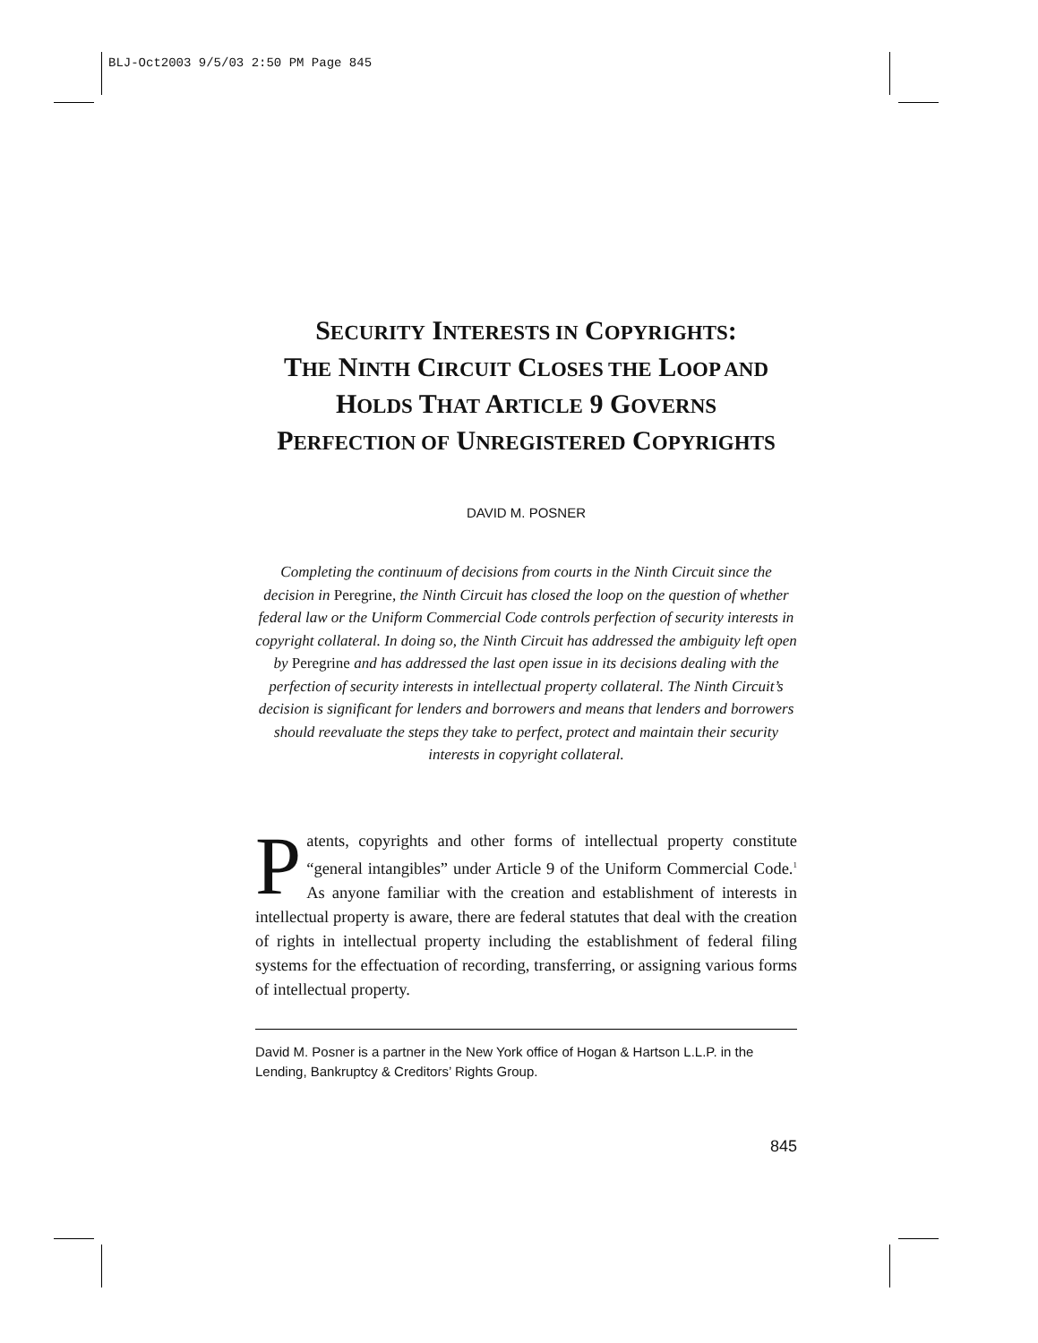BLJ-Oct2003 9/5/03 2:50 PM Page 845
SECURITY INTERESTS IN COPYRIGHTS:
THE NINTH CIRCUIT CLOSES THE LOOP AND
HOLDS THAT ARTICLE 9 GOVERNS
PERFECTION OF UNREGISTERED COPYRIGHTS
DAVID M. POSNER
Completing the continuum of decisions from courts in the Ninth Circuit since the decision in Peregrine, the Ninth Circuit has closed the loop on the question of whether federal law or the Uniform Commercial Code controls perfection of security interests in copyright collateral. In doing so, the Ninth Circuit has addressed the ambiguity left open by Peregrine and has addressed the last open issue in its decisions dealing with the perfection of security interests in intellectual property collateral. The Ninth Circuit’s decision is significant for lenders and borrowers and means that lenders and borrowers should reevaluate the steps they take to perfect, protect and maintain their security interests in copyright collateral.
Patents, copyrights and other forms of intellectual property constitute “general intangibles” under Article 9 of the Uniform Commercial Code.<sup>1</sup> As anyone familiar with the creation and establishment of interests in intellectual property is aware, there are federal statutes that deal with the creation of rights in intellectual property including the establishment of federal filing systems for the effectuation of recording, transferring, or assigning various forms of intellectual property.
David M. Posner is a partner in the New York office of Hogan & Hartson L.L.P. in the Lending, Bankruptcy & Creditors’ Rights Group.
845